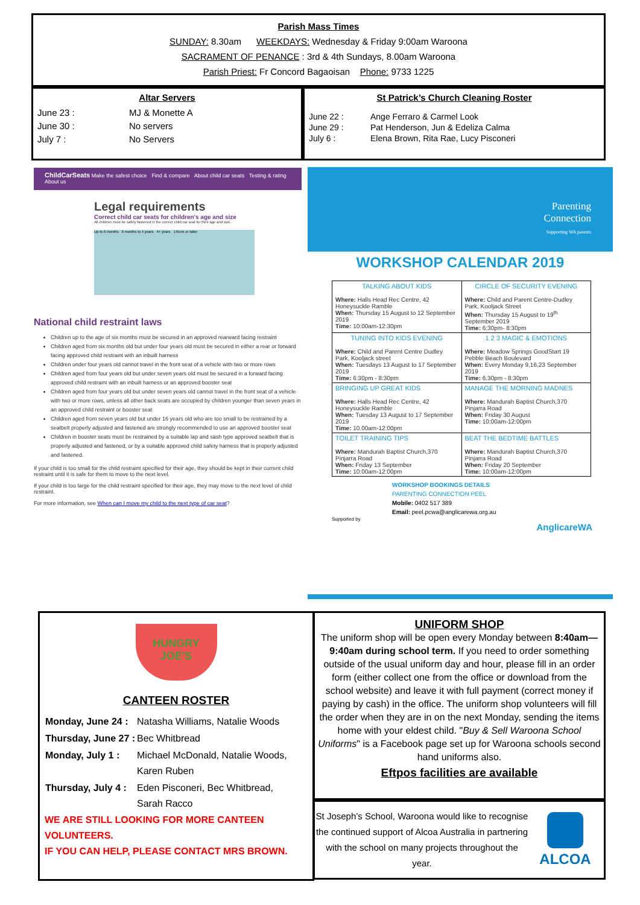Parish Mass Times
SUNDAY: 8.30am WEEKDAYS: Wednesday & Friday 9:00am Waroona
SACRAMENT OF PENANCE : 3rd & 4th Sundays, 8.00am Waroona
Parish Priest: Fr Concord Bagaoisan Phone: 9733 1225
Altar Servers
| June 23 : | MJ & Monette A |
| June 30 : | No servers |
| July 7 : | No Servers |
St Patrick’s Church Cleaning Roster
| June 22 : | Ange Ferraro & Carmel Look |
| June 29 : | Pat Henderson, Jun & Edeliza Calma |
| July 6 : | Elena Brown, Rita Rae, Lucy Pisconeri |
ChildCarSeats Make the safest choice Find & compare About child car seats Testing & rating About us
Legal requirements
Correct child car seats for children's age and size
All children must be safely fastened in the correct child car seat for their age and size.
Up to 6 months 6 months to 4 years 4+ years 145cm or taller
National child restraint laws
Children up to the age of six months must be secured in an approved rearward facing restraint
Children aged from six months old but under four years old must be secured in either a rear or forward facing approved child restraint with an inbuilt harness
Children under four years old cannot travel in the front seat of a vehicle with two or more rows
Children aged from four years old but under seven years old must be secured in a forward facing approved child restraint with an inbuilt harness or an approved booster seat
Children aged from four years old but under seven years old cannot travel in the front seat of a vehicle with two or more rows, unless all other back seats are occupied by children younger than seven years in an approved child restraint or booster seat
Children aged from seven years old but under 16 years old who are too small to be restrained by a seatbelt properly adjusted and fastened are strongly recommended to use an approved booster seat
Children in booster seats must be restrained by a suitable lap and sash type approved seatbelt that is properly adjusted and fastened, or by a suitable approved child safety harness that is properly adjusted and fastened.
If your child is too small for the child restraint specified for their age, they should be kept in their current child restraint until it is safe for them to move to the next level.
If your child is too large for the child restraint specified for their age, they may move to the next level of child restraint.
For more information, see When can I move my child to the next type of car seat?
Parenting
Connection
Supporting WA parents
WORKSHOP CALENDAR 2019
| TALKING ABOUT KIDS Where: Halls Head Rec Centre, 42 Honeysuckle Ramble When: Thursday 15 August to 12 September 2019 Time: 10:00am-12:30pm | CIRCLE OF SECURITY EVENING Where: Child and Parent Centre-Dudley Park, Kooljack Street When: Thursday 15 August to 19<sup>th</sup> September 2019 Time: 6:30pm- 8:30pm |
| TUNING INTO KIDS EVENING Where: Child and Parent Centre Dudley Park, Kooljack street When: Tuesdays 13 August to 17 September 2019 Time: 6:30pm - 8:30pm | 1 2 3 MAGIC & EMOTIONS Where: Meadow Springs GoodStart 19 Pebble Beach Boulevard When: Every Monday 9,16,23 September 2019 Time: 6.30pm - 8:30pm |
| BRINGING UP GREAT KIDS Where: Halls Head Rec Centre, 42 Honeysuckle Ramble When: Tuesday 13 August to 17 September 2019 Time: 10.00am-12:00pm | MANAGE THE MORNING MADNES Where: Mandurah Baptist Church,370 Pinjarra Road When: Friday 30 August Time: 10:00am-12:00pm |
| TOILET TRAINING TIPS Where: Mandurah Baptist Church,370 Pinjarra Road When: Friday 13 September Time: 10:00am-12:00pm | BEAT THE BEDTIME BATTLES Where: Mandurah Baptist Church,370 Pinjarra Road When: Friday 20 September Time: 10:00am-12:00pm |
WORKSHOP BOOKINGS DETAILS
PARENTING CONNECTION PEEL
Mobile: 0402 517 389
Email: peel.pcwa@anglicarewa.org.au
Supported by
AnglicareWA
HUNGRY JOE'S
CANTEEN ROSTER
| Monday, June 24 : | Natasha Williams, Natalie Woods |
| Thursday, June 27 : | Bec Whitbread |
| Monday, July 1 : | Michael McDonald, Natalie Woods, Karen Ruben |
| Thursday, July 4 : | Eden Pisconeri, Bec Whitbread, Sarah Racco |
WE ARE STILL LOOKING FOR MORE CANTEEN VOLUNTEERS.
IF YOU CAN HELP, PLEASE CONTACT MRS BROWN.
UNIFORM SHOP
The uniform shop will be open every Monday between 8:40am—9:40am during school term. If you need to order something outside of the usual uniform day and hour, please fill in an order form (either collect one from the office or download from the school website) and leave it with full payment (correct money if paying by cash) in the office. The uniform shop volunteers will fill the order when they are in on the next Monday, sending the items home with your eldest child. "Buy & Sell Waroona School Uniforms" is a Facebook page set up for Waroona schools second hand uniforms also.
Eftpos facilities are available
St Joseph’s School, Waroona would like to recognise the continued support of Alcoa Australia in partnering with the school on many projects throughout the year.
ALCOA